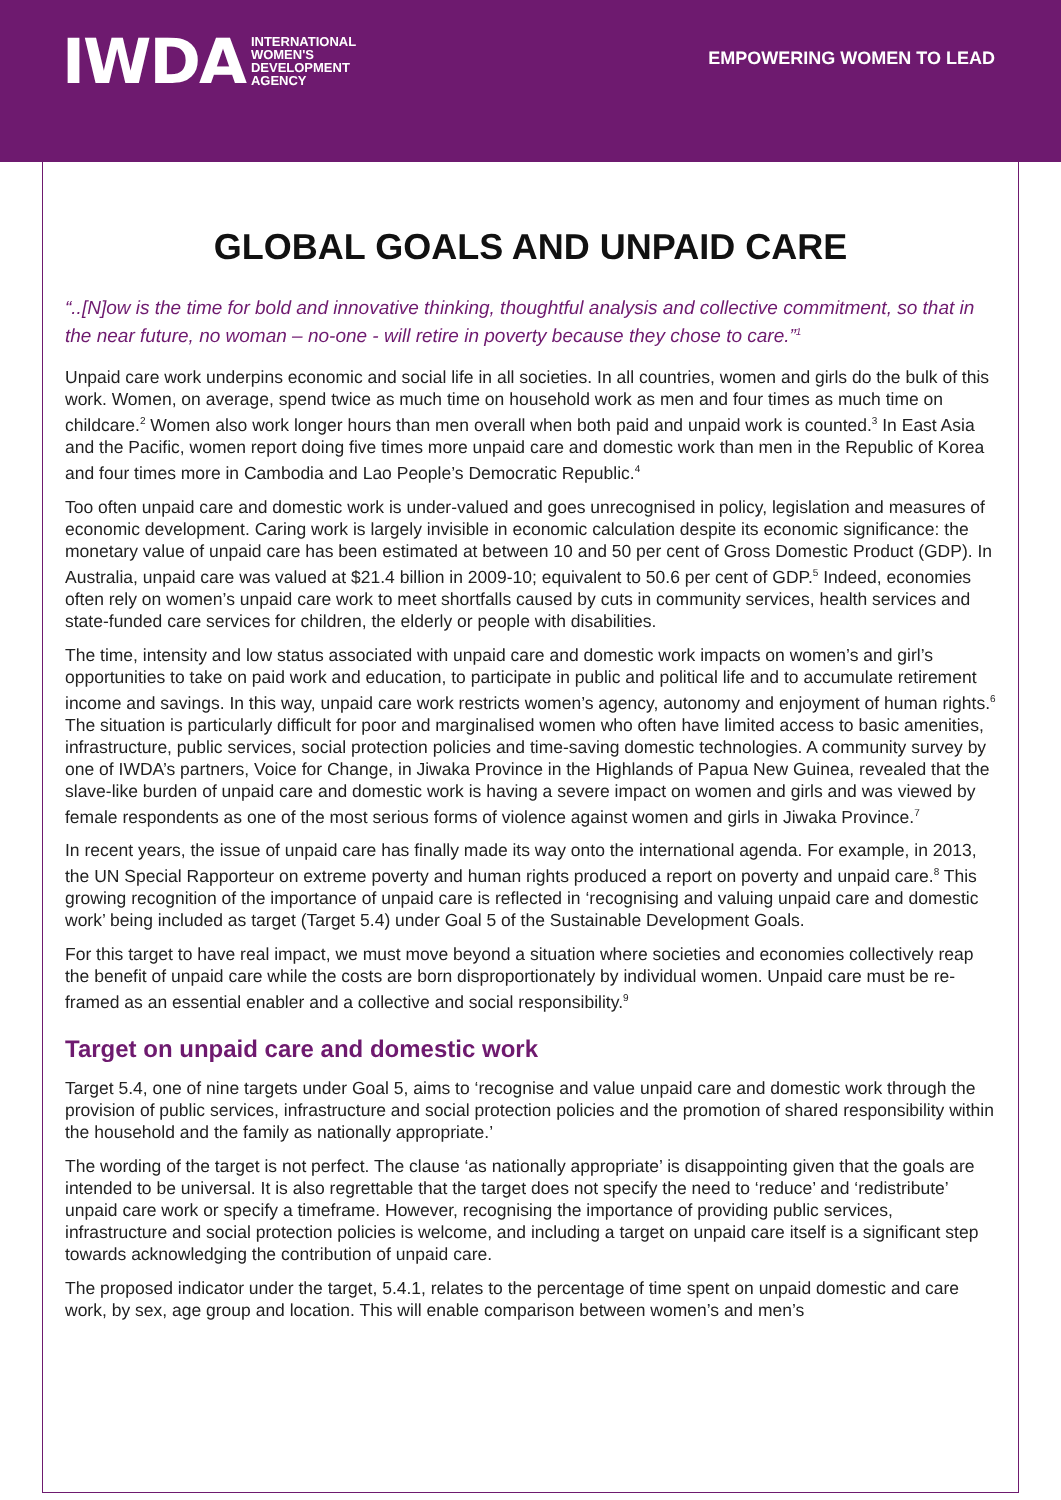IWDA INTERNATIONAL
WOMEN'S
DEVELOPMENT
AGENCY
EMPOWERING WOMEN TO LEAD
GLOBAL GOALS AND UNPAID CARE
“..[N]ow is the time for bold and innovative thinking, thoughtful analysis and collective commitment, so that in the near future, no woman – no-one - will retire in poverty because they chose to care.”<sup>1</sup>
Unpaid care work underpins economic and social life in all societies. In all countries, women and girls do the bulk of this work. Women, on average, spend twice as much time on household work as men and four times as much time on childcare.<sup>2</sup> Women also work longer hours than men overall when both paid and unpaid work is counted.<sup>3</sup> In East Asia and the Pacific, women report doing five times more unpaid care and domestic work than men in the Republic of Korea and four times more in Cambodia and Lao People’s Democratic Republic.<sup>4</sup>
Too often unpaid care and domestic work is under-valued and goes unrecognised in policy, legislation and measures of economic development. Caring work is largely invisible in economic calculation despite its economic significance: the monetary value of unpaid care has been estimated at between 10 and 50 per cent of Gross Domestic Product (GDP). In Australia, unpaid care was valued at $21.4 billion in 2009-10; equivalent to 50.6 per cent of GDP.<sup>5</sup> Indeed, economies often rely on women’s unpaid care work to meet shortfalls caused by cuts in community services, health services and state-funded care services for children, the elderly or people with disabilities.
The time, intensity and low status associated with unpaid care and domestic work impacts on women’s and girl’s opportunities to take on paid work and education, to participate in public and political life and to accumulate retirement income and savings. In this way, unpaid care work restricts women’s agency, autonomy and enjoyment of human rights.<sup>6</sup> The situation is particularly difficult for poor and marginalised women who often have limited access to basic amenities, infrastructure, public services, social protection policies and time-saving domestic technologies. A community survey by one of IWDA’s partners, Voice for Change, in Jiwaka Province in the Highlands of Papua New Guinea, revealed that the slave-like burden of unpaid care and domestic work is having a severe impact on women and girls and was viewed by female respondents as one of the most serious forms of violence against women and girls in Jiwaka Province.<sup>7</sup>
In recent years, the issue of unpaid care has finally made its way onto the international agenda. For example, in 2013, the UN Special Rapporteur on extreme poverty and human rights produced a report on poverty and unpaid care.<sup>8</sup> This growing recognition of the importance of unpaid care is reflected in ‘recognising and valuing unpaid care and domestic work’ being included as target (Target 5.4) under Goal 5 of the Sustainable Development Goals.
For this target to have real impact, we must move beyond a situation where societies and economies collectively reap the benefit of unpaid care while the costs are born disproportionately by individual women. Unpaid care must be re-framed as an essential enabler and a collective and social responsibility.<sup>9</sup>
Target on unpaid care and domestic work
Target 5.4, one of nine targets under Goal 5, aims to ‘recognise and value unpaid care and domestic work through the provision of public services, infrastructure and social protection policies and the promotion of shared responsibility within the household and the family as nationally appropriate.’
The wording of the target is not perfect. The clause ‘as nationally appropriate’ is disappointing given that the goals are intended to be universal. It is also regrettable that the target does not specify the need to ‘reduce’ and ‘redistribute’ unpaid care work or specify a timeframe. However, recognising the importance of providing public services, infrastructure and social protection policies is welcome, and including a target on unpaid care itself is a significant step towards acknowledging the contribution of unpaid care.
The proposed indicator under the target, 5.4.1, relates to the percentage of time spent on unpaid domestic and care work, by sex, age group and location. This will enable comparison between women’s and men’s